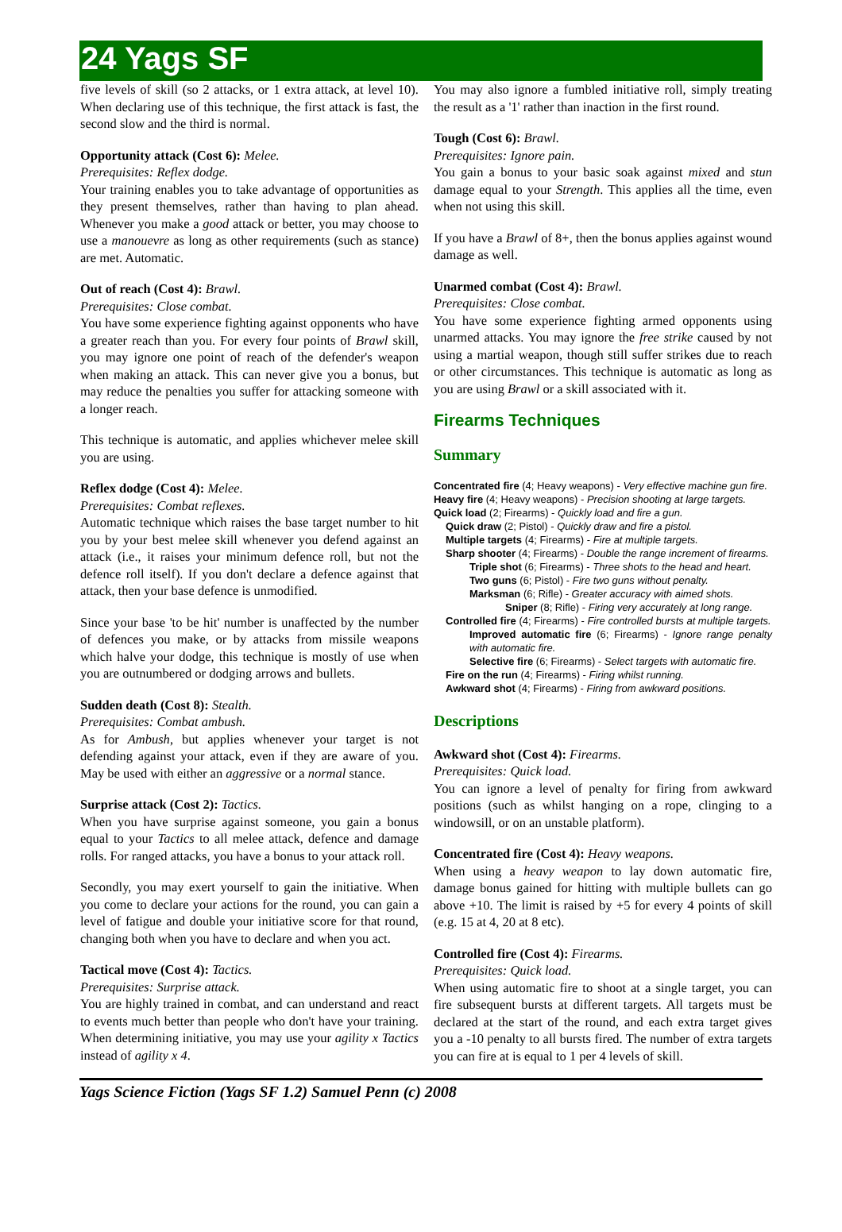24 Yags SF
five levels of skill (so 2 attacks, or 1 extra attack, at level 10). When declaring use of this technique, the first attack is fast, the second slow and the third is normal.
Opportunity attack (Cost 6): Melee.
Prerequisites: Reflex dodge.
Your training enables you to take advantage of opportunities as they present themselves, rather than having to plan ahead. Whenever you make a good attack or better, you may choose to use a manouevre as long as other requirements (such as stance) are met. Automatic.
Out of reach (Cost 4): Brawl.
Prerequisites: Close combat.
You have some experience fighting against opponents who have a greater reach than you. For every four points of Brawl skill, you may ignore one point of reach of the defender's weapon when making an attack. This can never give you a bonus, but may reduce the penalties you suffer for attacking someone with a longer reach.
This technique is automatic, and applies whichever melee skill you are using.
Reflex dodge (Cost 4): Melee.
Prerequisites: Combat reflexes.
Automatic technique which raises the base target number to hit you by your best melee skill whenever you defend against an attack (i.e., it raises your minimum defence roll, but not the defence roll itself). If you don't declare a defence against that attack, then your base defence is unmodified.
Since your base 'to be hit' number is unaffected by the number of defences you make, or by attacks from missile weapons which halve your dodge, this technique is mostly of use when you are outnumbered or dodging arrows and bullets.
Sudden death (Cost 8): Stealth.
Prerequisites: Combat ambush.
As for Ambush, but applies whenever your target is not defending against your attack, even if they are aware of you. May be used with either an aggressive or a normal stance.
Surprise attack (Cost 2): Tactics.
When you have surprise against someone, you gain a bonus equal to your Tactics to all melee attack, defence and damage rolls. For ranged attacks, you have a bonus to your attack roll.
Secondly, you may exert yourself to gain the initiative. When you come to declare your actions for the round, you can gain a level of fatigue and double your initiative score for that round, changing both when you have to declare and when you act.
Tactical move (Cost 4): Tactics.
Prerequisites: Surprise attack.
You are highly trained in combat, and can understand and react to events much better than people who don't have your training. When determining initiative, you may use your agility x Tactics instead of agility x 4.
You may also ignore a fumbled initiative roll, simply treating the result as a '1' rather than inaction in the first round.
Tough (Cost 6): Brawl.
Prerequisites: Ignore pain.
You gain a bonus to your basic soak against mixed and stun damage equal to your Strength. This applies all the time, even when not using this skill.
If you have a Brawl of 8+, then the bonus applies against wound damage as well.
Unarmed combat (Cost 4): Brawl.
Prerequisites: Close combat.
You have some experience fighting armed opponents using unarmed attacks. You may ignore the free strike caused by not using a martial weapon, though still suffer strikes due to reach or other circumstances. This technique is automatic as long as you are using Brawl or a skill associated with it.
Firearms Techniques
Summary
Concentrated fire (4; Heavy weapons) - Very effective machine gun fire.
Heavy fire (4; Heavy weapons) - Precision shooting at large targets.
Quick load (2; Firearms) - Quickly load and fire a gun.
Quick draw (2; Pistol) - Quickly draw and fire a pistol.
Multiple targets (4; Firearms) - Fire at multiple targets.
Sharp shooter (4; Firearms) - Double the range increment of firearms.
Triple shot (6; Firearms) - Three shots to the head and heart.
Two guns (6; Pistol) - Fire two guns without penalty.
Marksman (6; Rifle) - Greater accuracy with aimed shots.
Sniper (8; Rifle) - Firing very accurately at long range.
Controlled fire (4; Firearms) - Fire controlled bursts at multiple targets.
Improved automatic fire (6; Firearms) - Ignore range penalty with automatic fire.
Selective fire (6; Firearms) - Select targets with automatic fire.
Fire on the run (4; Firearms) - Firing whilst running.
Awkward shot (4; Firearms) - Firing from awkward positions.
Descriptions
Awkward shot (Cost 4): Firearms.
Prerequisites: Quick load.
You can ignore a level of penalty for firing from awkward positions (such as whilst hanging on a rope, clinging to a windowsill, or on an unstable platform).
Concentrated fire (Cost 4): Heavy weapons.
When using a heavy weapon to lay down automatic fire, damage bonus gained for hitting with multiple bullets can go above +10. The limit is raised by +5 for every 4 points of skill (e.g. 15 at 4, 20 at 8 etc).
Controlled fire (Cost 4): Firearms.
Prerequisites: Quick load.
When using automatic fire to shoot at a single target, you can fire subsequent bursts at different targets. All targets must be declared at the start of the round, and each extra target gives you a -10 penalty to all bursts fired. The number of extra targets you can fire at is equal to 1 per 4 levels of skill.
Yags Science Fiction (Yags SF 1.2) Samuel Penn (c) 2008